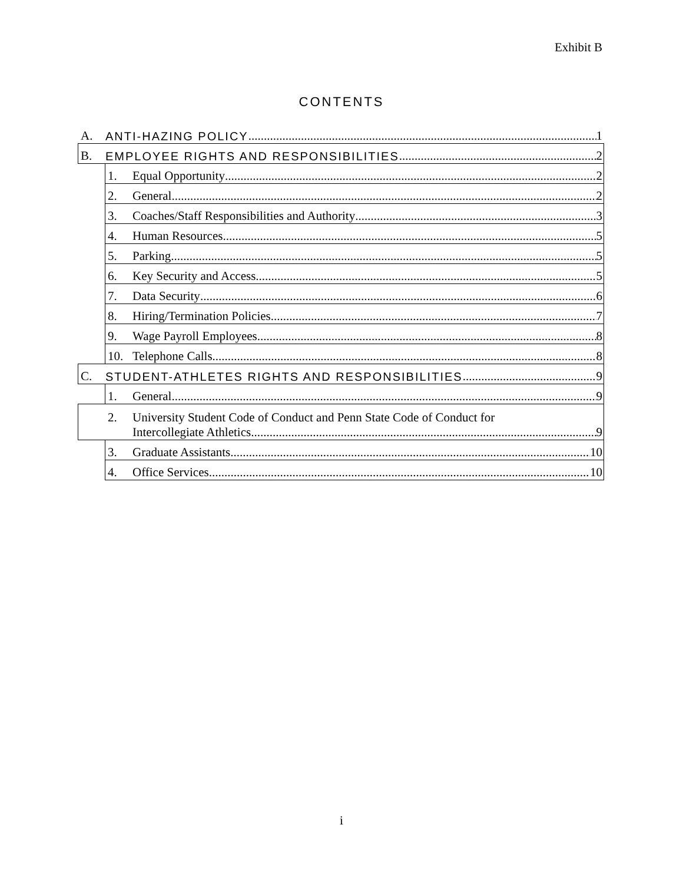Exhibit B
CONTENTS
A. ANTI-HAZING POLICY 1
B. EMPLOYEE RIGHTS AND RESPONSIBILITIES 2
1. Equal Opportunity 2
2. General 2
3. Coaches/Staff Responsibilities and Authority 3
4. Human Resources 5
5. Parking 5
6. Key Security and Access 5
7. Data Security 6
8. Hiring/Termination Policies 7
9. Wage Payroll Employees 8
10. Telephone Calls 8
C. STUDENT-ATHLETES RIGHTS AND RESPONSIBILITIES 9
1. General 9
2. University Student Code of Conduct and Penn State Code of Conduct for
Intercollegiate Athletics 9
3. Graduate Assistants 10
4. Office Services 10
i